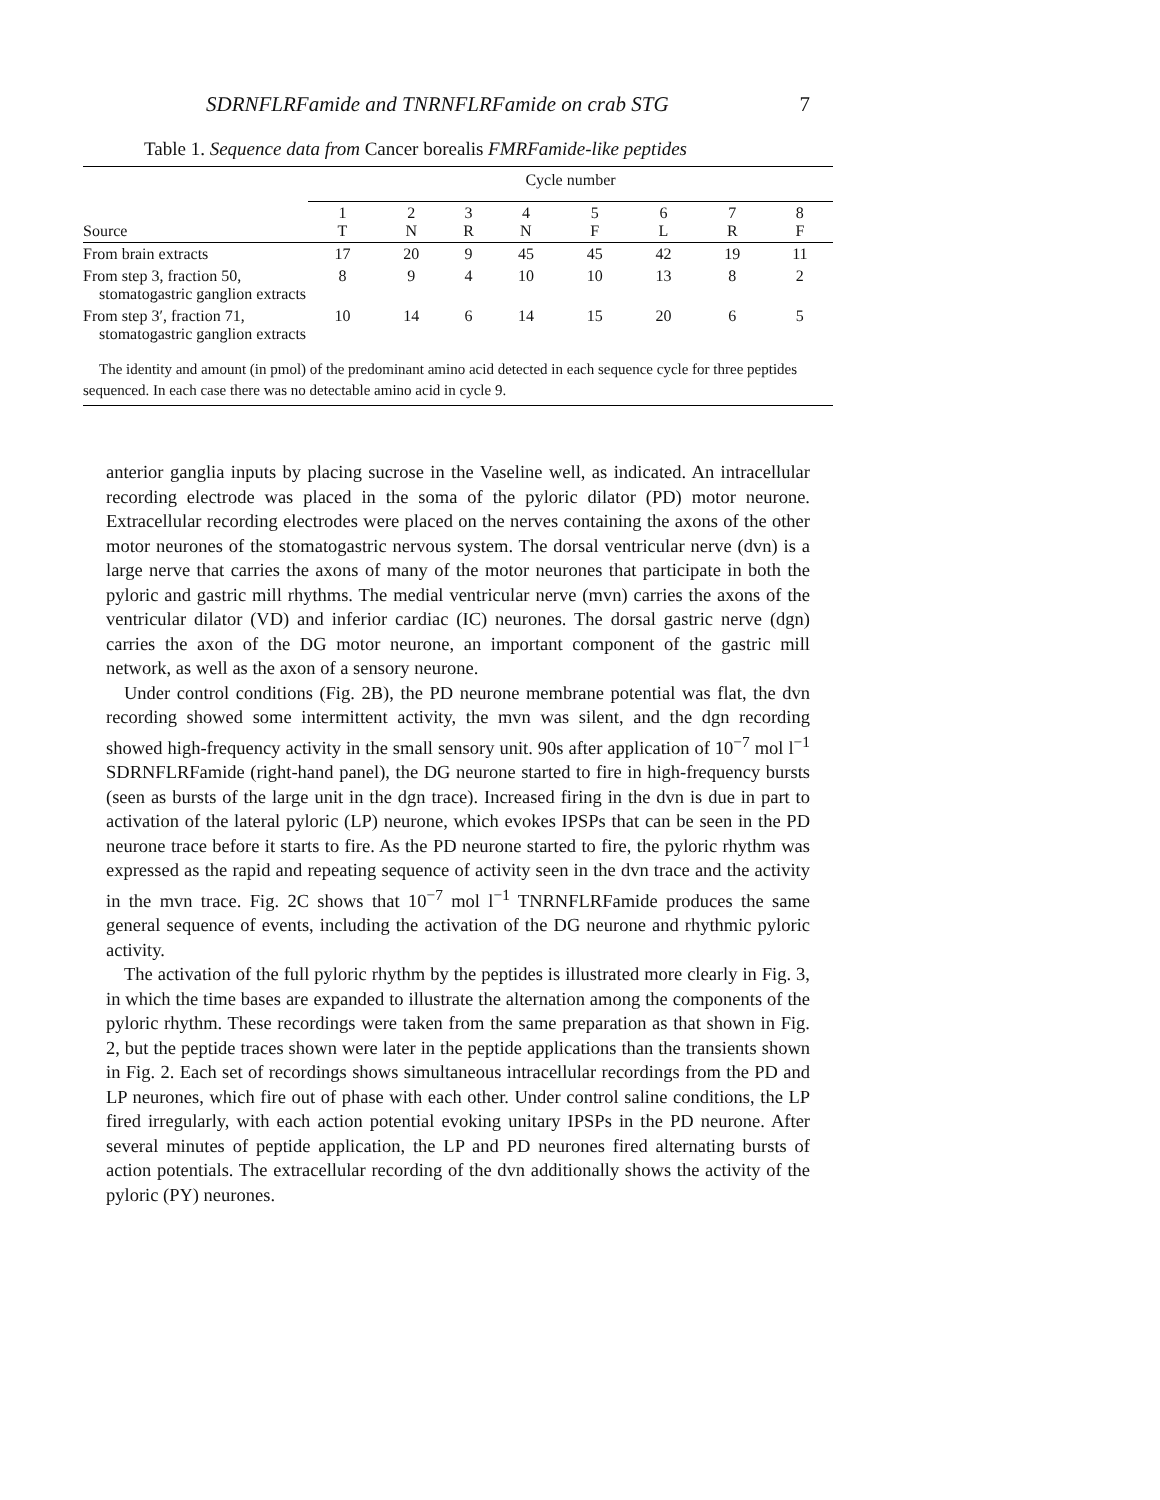SDRNFLRFamide and TNRNFLRFamide on crab STG 7
Table 1. Sequence data from Cancer borealis FMRFamide-like peptides
| | Cycle number | | | | | | | |
| --- | --- | --- | --- | --- | --- | --- | --- | --- |
| Source | 1 T | 2 N | 3 R | 4 N | 5 F | 6 L | 7 R | 8 F |
| From brain extracts | 17 | 20 | 9 | 45 | 45 | 42 | 19 | 11 |
| From step 3, fraction 50, stomatogastric ganglion extracts | 8 | 9 | 4 | 10 | 10 | 13 | 8 | 2 |
| From step 3′, fraction 71, stomatogastric ganglion extracts | 10 | 14 | 6 | 14 | 15 | 20 | 6 | 5 |
The identity and amount (in pmol) of the predominant amino acid detected in each sequence cycle for three peptides sequenced. In each case there was no detectable amino acid in cycle 9.
anterior ganglia inputs by placing sucrose in the Vaseline well, as indicated. An intracellular recording electrode was placed in the soma of the pyloric dilator (PD) motor neurone. Extracellular recording electrodes were placed on the nerves containing the axons of the other motor neurones of the stomatogastric nervous system. The dorsal ventricular nerve (dvn) is a large nerve that carries the axons of many of the motor neurones that participate in both the pyloric and gastric mill rhythms. The medial ventricular nerve (mvn) carries the axons of the ventricular dilator (VD) and inferior cardiac (IC) neurones. The dorsal gastric nerve (dgn) carries the axon of the DG motor neurone, an important component of the gastric mill network, as well as the axon of a sensory neurone.
Under control conditions (Fig. 2B), the PD neurone membrane potential was flat, the dvn recording showed some intermittent activity, the mvn was silent, and the dgn recording showed high-frequency activity in the small sensory unit. 90s after application of 10<sup>−7</sup> mol l<sup>−1</sup> SDRNFLRFamide (right-hand panel), the DG neurone started to fire in high-frequency bursts (seen as bursts of the large unit in the dgn trace). Increased firing in the dvn is due in part to activation of the lateral pyloric (LP) neurone, which evokes IPSPs that can be seen in the PD neurone trace before it starts to fire. As the PD neurone started to fire, the pyloric rhythm was expressed as the rapid and repeating sequence of activity seen in the dvn trace and the activity in the mvn trace. Fig. 2C shows that 10<sup>−7</sup> mol l<sup>−1</sup> TNRNFLRFamide produces the same general sequence of events, including the activation of the DG neurone and rhythmic pyloric activity.
The activation of the full pyloric rhythm by the peptides is illustrated more clearly in Fig. 3, in which the time bases are expanded to illustrate the alternation among the components of the pyloric rhythm. These recordings were taken from the same preparation as that shown in Fig. 2, but the peptide traces shown were later in the peptide applications than the transients shown in Fig. 2. Each set of recordings shows simultaneous intracellular recordings from the PD and LP neurones, which fire out of phase with each other. Under control saline conditions, the LP fired irregularly, with each action potential evoking unitary IPSPs in the PD neurone. After several minutes of peptide application, the LP and PD neurones fired alternating bursts of action potentials. The extracellular recording of the dvn additionally shows the activity of the pyloric (PY) neurones.